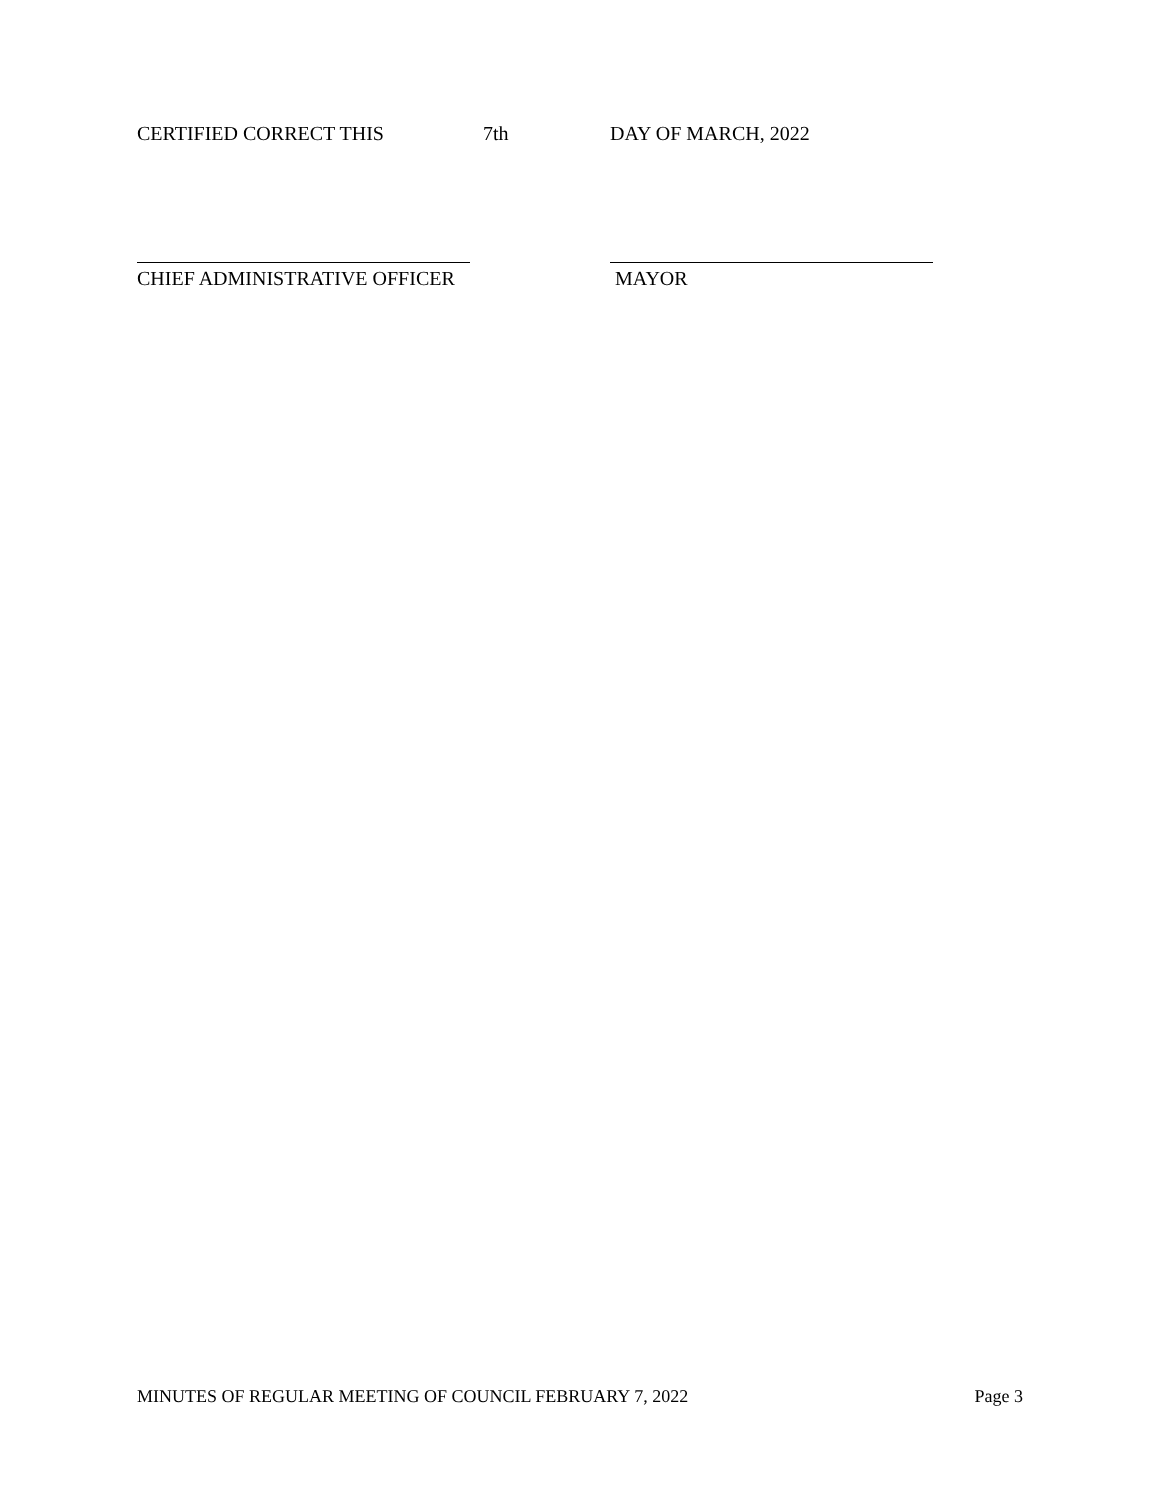CERTIFIED CORRECT THIS 7th DAY OF MARCH, 2022
CHIEF ADMINISTRATIVE OFFICER
MAYOR
MINUTES OF REGULAR MEETING OF COUNCIL FEBRUARY 7, 2022 Page 3